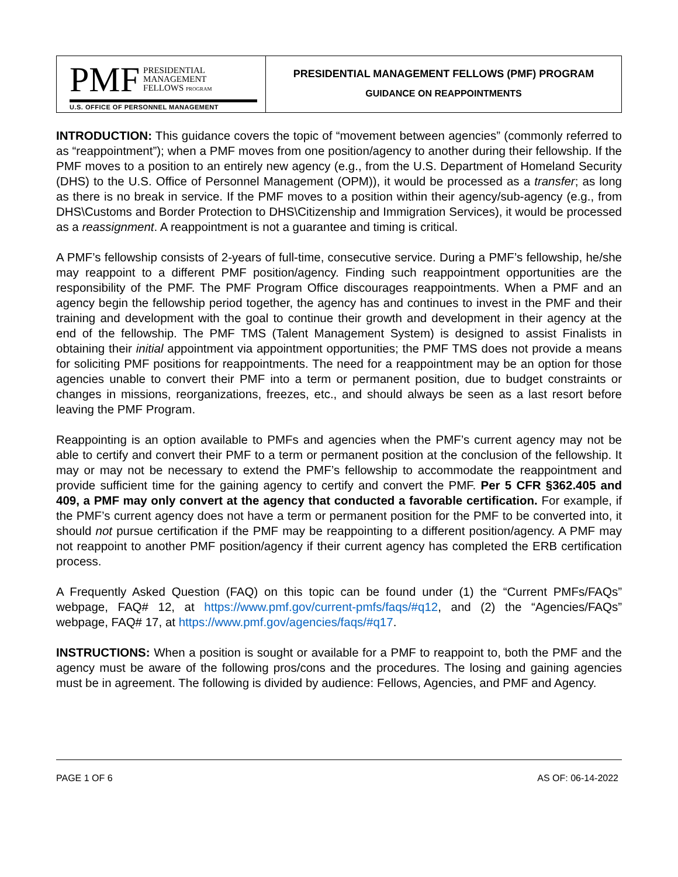PMF PRESIDENTIAL
MANAGEMENT
FELLOWS PROGRAM
U.S. OFFICE OF PERSONNEL MANAGEMENT
PRESIDENTIAL MANAGEMENT FELLOWS (PMF) PROGRAM
GUIDANCE ON REAPPOINTMENTS
INTRODUCTION: This guidance covers the topic of “movement between agencies” (commonly referred to as “reappointment”); when a PMF moves from one position/agency to another during their fellowship. If the PMF moves to a position to an entirely new agency (e.g., from the U.S. Department of Homeland Security (DHS) to the U.S. Office of Personnel Management (OPM)), it would be processed as a transfer; as long as there is no break in service. If the PMF moves to a position within their agency/sub-agency (e.g., from DHS\Customs and Border Protection to DHS\Citizenship and Immigration Services), it would be processed as a reassignment. A reappointment is not a guarantee and timing is critical.
A PMF’s fellowship consists of 2-years of full-time, consecutive service. During a PMF’s fellowship, he/she may reappoint to a different PMF position/agency. Finding such reappointment opportunities are the responsibility of the PMF. The PMF Program Office discourages reappointments. When a PMF and an agency begin the fellowship period together, the agency has and continues to invest in the PMF and their training and development with the goal to continue their growth and development in their agency at the end of the fellowship. The PMF TMS (Talent Management System) is designed to assist Finalists in obtaining their initial appointment via appointment opportunities; the PMF TMS does not provide a means for soliciting PMF positions for reappointments. The need for a reappointment may be an option for those agencies unable to convert their PMF into a term or permanent position, due to budget constraints or changes in missions, reorganizations, freezes, etc., and should always be seen as a last resort before leaving the PMF Program.
Reappointing is an option available to PMFs and agencies when the PMF’s current agency may not be able to certify and convert their PMF to a term or permanent position at the conclusion of the fellowship. It may or may not be necessary to extend the PMF’s fellowship to accommodate the reappointment and provide sufficient time for the gaining agency to certify and convert the PMF. Per 5 CFR §362.405 and 409, a PMF may only convert at the agency that conducted a favorable certification. For example, if the PMF’s current agency does not have a term or permanent position for the PMF to be converted into, it should not pursue certification if the PMF may be reappointing to a different position/agency. A PMF may not reappoint to another PMF position/agency if their current agency has completed the ERB certification process.
A Frequently Asked Question (FAQ) on this topic can be found under (1) the “Current PMFs/FAQs” webpage, FAQ# 12, at https://www.pmf.gov/current-pmfs/faqs/#q12, and (2) the “Agencies/FAQs” webpage, FAQ# 17, at https://www.pmf.gov/agencies/faqs/#q17.
INSTRUCTIONS: When a position is sought or available for a PMF to reappoint to, both the PMF and the agency must be aware of the following pros/cons and the procedures. The losing and gaining agencies must be in agreement. The following is divided by audience: Fellows, Agencies, and PMF and Agency.
PAGE 1 OF 6 AS OF: 06-14-2022